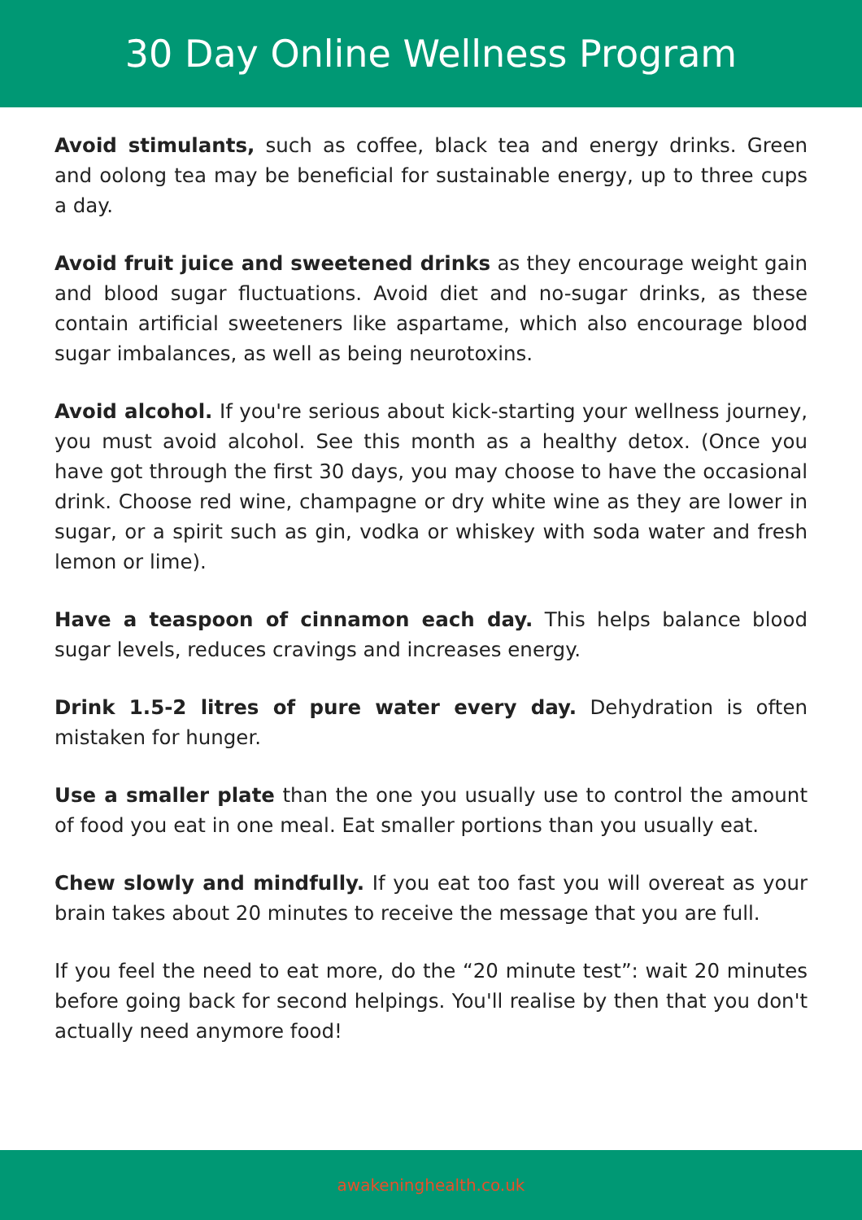30 Day Online Wellness Program
Avoid stimulants, such as coffee, black tea and energy drinks. Green and oolong tea may be beneficial for sustainable energy, up to three cups a day.
Avoid fruit juice and sweetened drinks as they encourage weight gain and blood sugar fluctuations. Avoid diet and no-sugar drinks, as these contain artificial sweeteners like aspartame, which also encourage blood sugar imbalances, as well as being neurotoxins.
Avoid alcohol. If you're serious about kick-starting your wellness journey, you must avoid alcohol. See this month as a healthy detox. (Once you have got through the first 30 days, you may choose to have the occasional drink. Choose red wine, champagne or dry white wine as they are lower in sugar, or a spirit such as gin, vodka or whiskey with soda water and fresh lemon or lime).
Have a teaspoon of cinnamon each day. This helps balance blood sugar levels, reduces cravings and increases energy.
Drink 1.5-2 litres of pure water every day. Dehydration is often mistaken for hunger.
Use a smaller plate than the one you usually use to control the amount of food you eat in one meal. Eat smaller portions than you usually eat.
Chew slowly and mindfully. If you eat too fast you will overeat as your brain takes about 20 minutes to receive the message that you are full.
If you feel the need to eat more, do the “20 minute test”: wait 20 minutes before going back for second helpings. You'll realise by then that you don't actually need anymore food!
awakeninghealth.co.uk